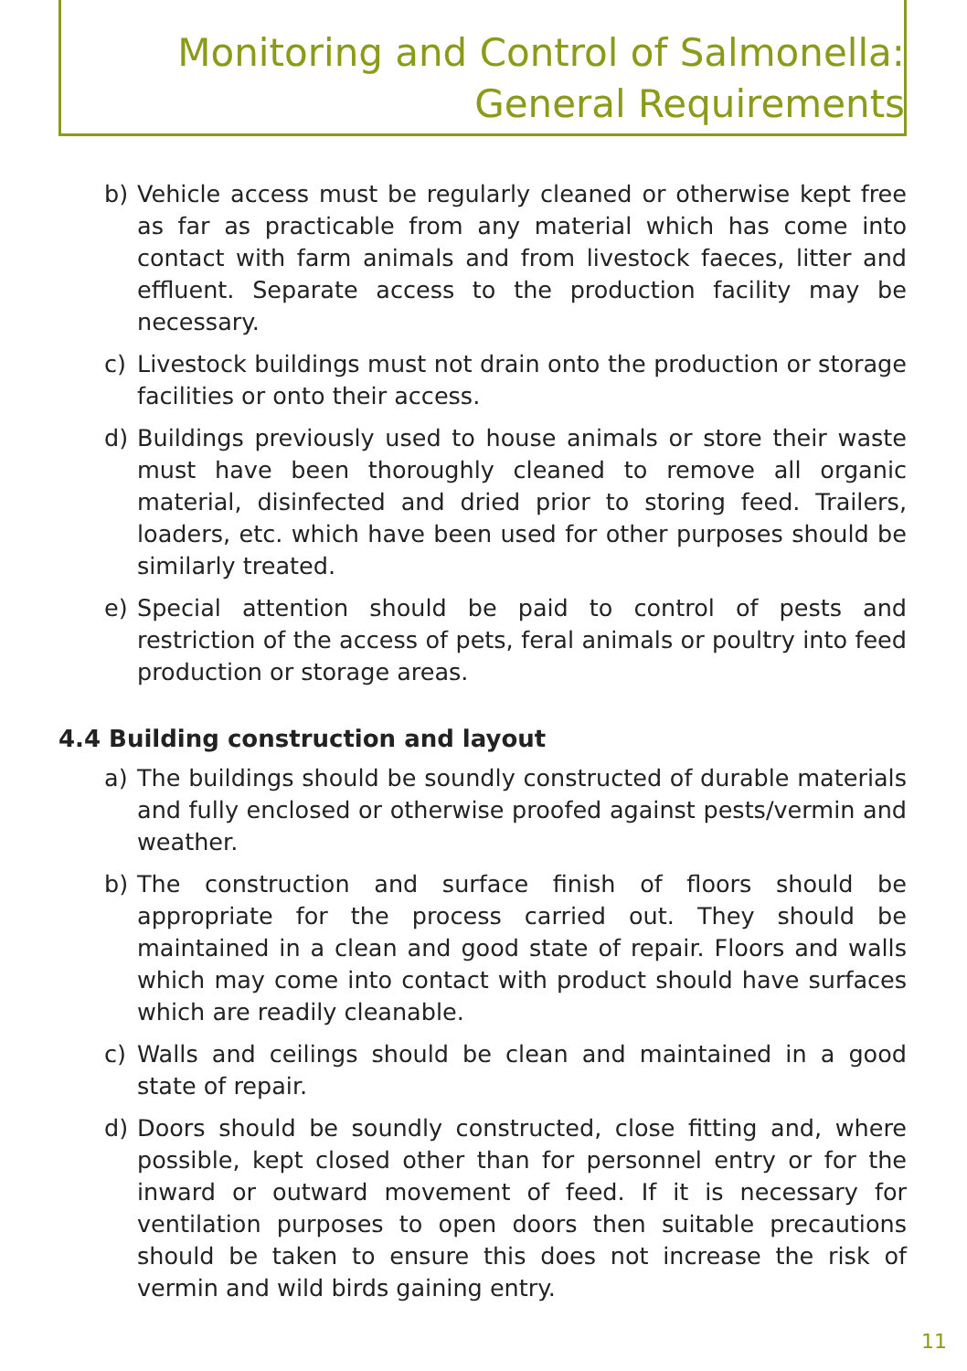Monitoring and Control of Salmonella:
General Requirements
b) Vehicle access must be regularly cleaned or otherwise kept free as far as practicable from any material which has come into contact with farm animals and from livestock faeces, litter and effluent. Separate access to the production facility may be necessary.
c) Livestock buildings must not drain onto the production or storage facilities or onto their access.
d) Buildings previously used to house animals or store their waste must have been thoroughly cleaned to remove all organic material, disinfected and dried prior to storing feed. Trailers, loaders, etc. which have been used for other purposes should be similarly treated.
e) Special attention should be paid to control of pests and restriction of the access of pets, feral animals or poultry into feed production or storage areas.
4.4 Building construction and layout
a) The buildings should be soundly constructed of durable materials and fully enclosed or otherwise proofed against pests/vermin and weather.
b) The construction and surface finish of floors should be appropriate for the process carried out. They should be maintained in a clean and good state of repair. Floors and walls which may come into contact with product should have surfaces which are readily cleanable.
c) Walls and ceilings should be clean and maintained in a good state of repair.
d) Doors should be soundly constructed, close fitting and, where possible, kept closed other than for personnel entry or for the inward or outward movement of feed. If it is necessary for ventilation purposes to open doors then suitable precautions should be taken to ensure this does not increase the risk of vermin and wild birds gaining entry.
11